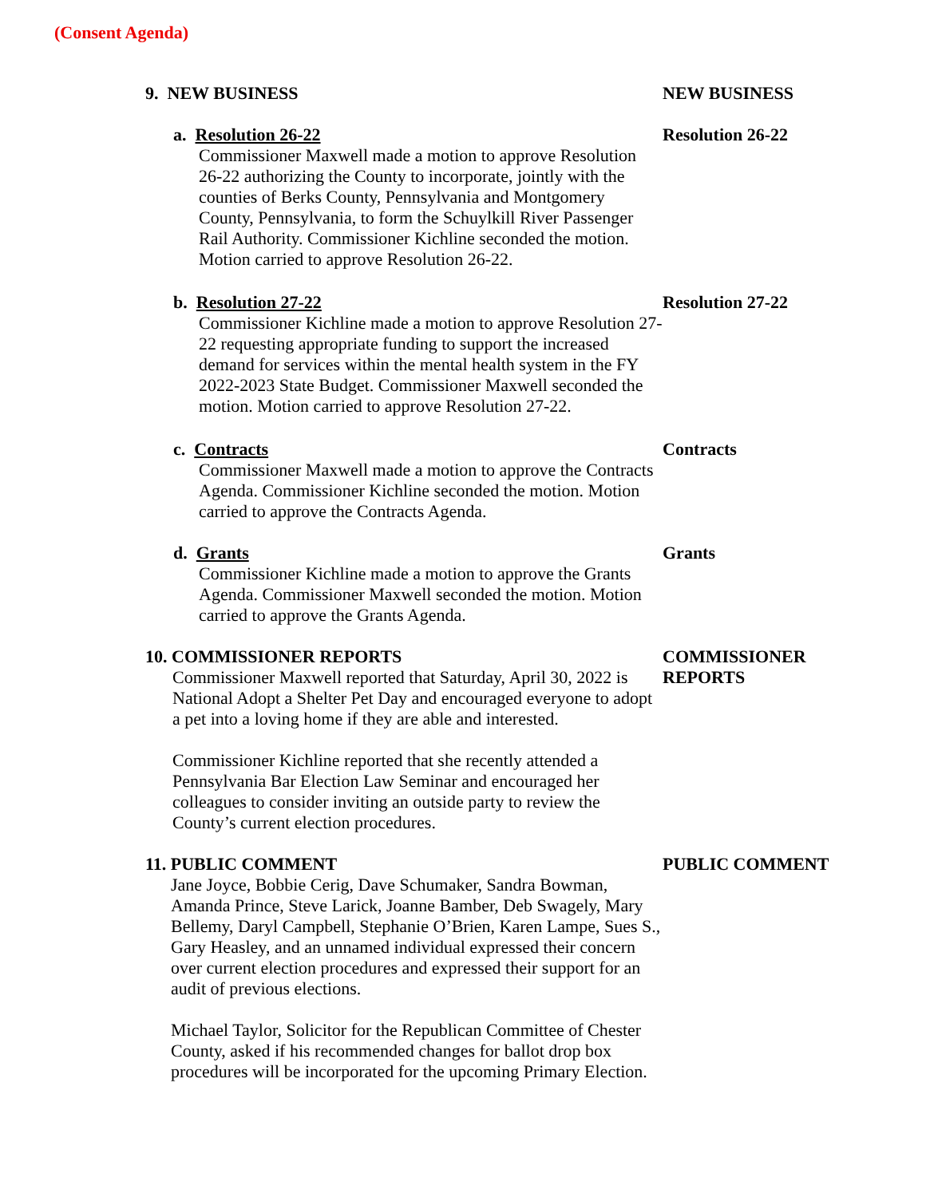(Consent Agenda)
9. NEW BUSINESS NEW BUSINESS
a. Resolution 26-22
Commissioner Maxwell made a motion to approve Resolution 26-22 authorizing the County to incorporate, jointly with the counties of Berks County, Pennsylvania and Montgomery County, Pennsylvania, to form the Schuylkill River Passenger Rail Authority. Commissioner Kichline seconded the motion. Motion carried to approve Resolution 26-22.
Resolution 26-22
b. Resolution 27-22
Commissioner Kichline made a motion to approve Resolution 27-22 requesting appropriate funding to support the increased demand for services within the mental health system in the FY 2022-2023 State Budget. Commissioner Maxwell seconded the motion. Motion carried to approve Resolution 27-22.
Resolution 27-22
c. Contracts
Commissioner Maxwell made a motion to approve the Contracts Agenda. Commissioner Kichline seconded the motion. Motion carried to approve the Contracts Agenda.
Contracts
d. Grants
Commissioner Kichline made a motion to approve the Grants Agenda. Commissioner Maxwell seconded the motion. Motion carried to approve the Grants Agenda.
Grants
10. COMMISSIONER REPORTS
Commissioner Maxwell reported that Saturday, April 30, 2022 is National Adopt a Shelter Pet Day and encouraged everyone to adopt a pet into a loving home if they are able and interested.
Commissioner Kichline reported that she recently attended a Pennsylvania Bar Election Law Seminar and encouraged her colleagues to consider inviting an outside party to review the County’s current election procedures.
COMMISSIONER REPORTS
11. PUBLIC COMMENT
Jane Joyce, Bobbie Cerig, Dave Schumaker, Sandra Bowman, Amanda Prince, Steve Larick, Joanne Bamber, Deb Swagely, Mary Bellemy, Daryl Campbell, Stephanie O’Brien, Karen Lampe, Sues S., Gary Heasley, and an unnamed individual expressed their concern over current election procedures and expressed their support for an audit of previous elections.
Michael Taylor, Solicitor for the Republican Committee of Chester County, asked if his recommended changes for ballot drop box procedures will be incorporated for the upcoming Primary Election.
PUBLIC COMMENT